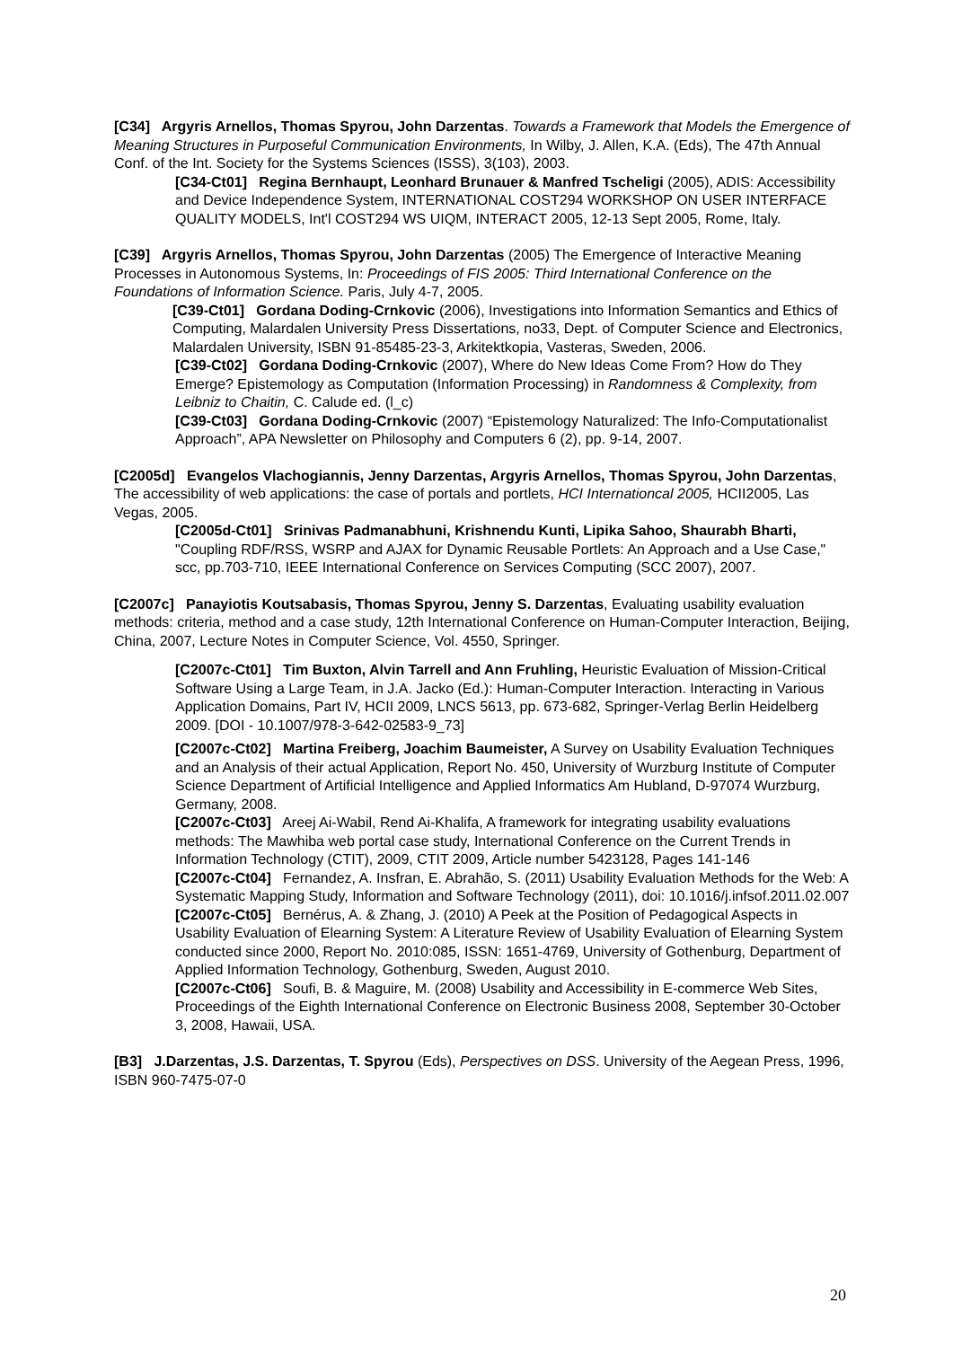[C34] Argyris Arnellos, Thomas Spyrou, John Darzentas. Towards a Framework that Models the Emergence of Meaning Structures in Purposeful Communication Environments, In Wilby, J. Allen, K.A. (Eds), The 47th Annual Conf. of the Int. Society for the Systems Sciences (ISSS), 3(103), 2003.
[C34-Ct01] Regina Bernhaupt, Leonhard Brunauer & Manfred Tscheligi (2005), ADIS: Accessibility and Device Independence System, INTERNATIONAL COST294 WORKSHOP ON USER INTERFACE QUALITY MODELS, Int'l COST294 WS UIQM, INTERACT 2005, 12-13 Sept 2005, Rome, Italy.
[C39] Argyris Arnellos, Thomas Spyrou, John Darzentas (2005) The Emergence of Interactive Meaning Processes in Autonomous Systems, In: Proceedings of FIS 2005: Third International Conference on the Foundations of Information Science. Paris, July 4-7, 2005.
[C39-Ct01] Gordana Doding-Crnkovic (2006), Investigations into Information Semantics and Ethics of Computing, Malardalen University Press Dissertations, no33, Dept. of Computer Science and Electronics, Malardalen University, ISBN 91-85485-23-3, Arkitektkopia, Vasteras, Sweden, 2006.
[C39-Ct02] Gordana Doding-Crnkovic (2007), Where do New Ideas Come From? How do They Emerge? Epistemology as Computation (Information Processing) in Randomness & Complexity, from Leibniz to Chaitin, C. Calude ed. (l_c)
[C39-Ct03] Gordana Doding-Crnkovic (2007) “Epistemology Naturalized: The Info-Computationalist Approach”, APA Newsletter on Philosophy and Computers 6 (2), pp. 9-14, 2007.
[C2005d] Evangelos Vlachogiannis, Jenny Darzentas, Argyris Arnellos, Thomas Spyrou, John Darzentas, The accessibility of web applications: the case of portals and portlets, HCI Internationcal 2005, HCII2005, Las Vegas, 2005.
[C2005d-Ct01] Srinivas Padmanabhuni, Krishnendu Kunti, Lipika Sahoo, Shaurabh Bharti, "Coupling RDF/RSS, WSRP and AJAX for Dynamic Reusable Portlets: An Approach and a Use Case," scc, pp.703-710, IEEE International Conference on Services Computing (SCC 2007), 2007.
[C2007c] Panayiotis Koutsabasis, Thomas Spyrou, Jenny S. Darzentas, Evaluating usability evaluation methods: criteria, method and a case study, 12th International Conference on Human-Computer Interaction, Beijing, China, 2007, Lecture Notes in Computer Science, Vol. 4550, Springer.
[C2007c-Ct01] Tim Buxton, Alvin Tarrell and Ann Fruhling, Heuristic Evaluation of Mission-Critical Software Using a Large Team, in J.A. Jacko (Ed.): Human-Computer Interaction. Interacting in Various Application Domains, Part IV, HCII 2009, LNCS 5613, pp. 673-682, Springer-Verlag Berlin Heidelberg 2009. [DOI - 10.1007/978-3-642-02583-9_73]
[C2007c-Ct02] Martina Freiberg, Joachim Baumeister, A Survey on Usability Evaluation Techniques and an Analysis of their actual Application, Report No. 450, University of Wurzburg Institute of Computer Science Department of Artificial Intelligence and Applied Informatics Am Hubland, D-97074 Wurzburg, Germany, 2008.
[C2007c-Ct03] Areej Ai-Wabil, Rend Ai-Khalifa, A framework for integrating usability evaluations methods: The Mawhiba web portal case study, International Conference on the Current Trends in Information Technology (CTIT), 2009, CTIT 2009, Article number 5423128, Pages 141-146
[C2007c-Ct04] Fernandez, A. Insfran, E. Abrahão, S. (2011) Usability Evaluation Methods for the Web: A Systematic Mapping Study, Information and Software Technology (2011), doi: 10.1016/j.infsof.2011.02.007
[C2007c-Ct05] Bernérus, A. & Zhang, J. (2010) A Peek at the Position of Pedagogical Aspects in Usability Evaluation of Elearning System: A Literature Review of Usability Evaluation of Elearning System conducted since 2000, Report No. 2010:085, ISSN: 1651-4769, University of Gothenburg, Department of Applied Information Technology, Gothenburg, Sweden, August 2010.
[C2007c-Ct06] Soufi, B. & Maguire, M. (2008) Usability and Accessibility in E-commerce Web Sites, Proceedings of the Eighth International Conference on Electronic Business 2008, September 30-October 3, 2008, Hawaii, USA.
[B3] J.Darzentas, J.S. Darzentas, T. Spyrou (Eds), Perspectives on DSS. University of the Aegean Press, 1996, ISBN 960-7475-07-0
20